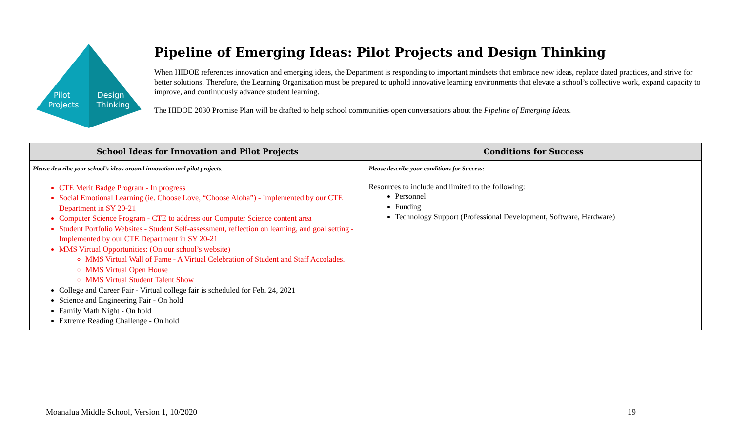Pilot
Projects
Design
Thinking
Pipeline of Emerging Ideas: Pilot Projects and Design Thinking
When HIDOE references innovation and emerging ideas, the Department is responding to important mindsets that embrace new ideas, replace dated practices, and strive for better solutions. Therefore, the Learning Organization must be prepared to uphold innovative learning environments that elevate a school’s collective work, expand capacity to improve, and continuously advance student learning.
The HIDOE 2030 Promise Plan will be drafted to help school communities open conversations about the Pipeline of Emerging Ideas.
| School Ideas for Innovation and Pilot Projects | Conditions for Success |
| --- | --- |
| Please describe your school’s ideas around innovation and pilot projects. CTE Merit Badge Program - In progress Social Emotional Learning (ie. Choose Love, “Choose Aloha”) - Implemented by our CTE Department in SY 20-21 Computer Science Program - CTE to address our Computer Science content area Student Portfolio Websites - Student Self-assessment, reflection on learning, and goal setting - Implemented by our CTE Department in SY 20-21 MMS Virtual Opportunities: (On our school’s website) MMS Virtual Wall of Fame - A Virtual Celebration of Student and Staff Accolades. MMS Virtual Open House MMS Virtual Student Talent Show College and Career Fair - Virtual college fair is scheduled for Feb. 24, 2021 Science and Engineering Fair - On hold Family Math Night - On hold Extreme Reading Challenge - On hold | Please describe your conditions for Success: Resources to include and limited to the following: Personnel Funding Technology Support (Professional Development, Software, Hardware) |
Moanalua Middle School, Version 1, 10/2020 19